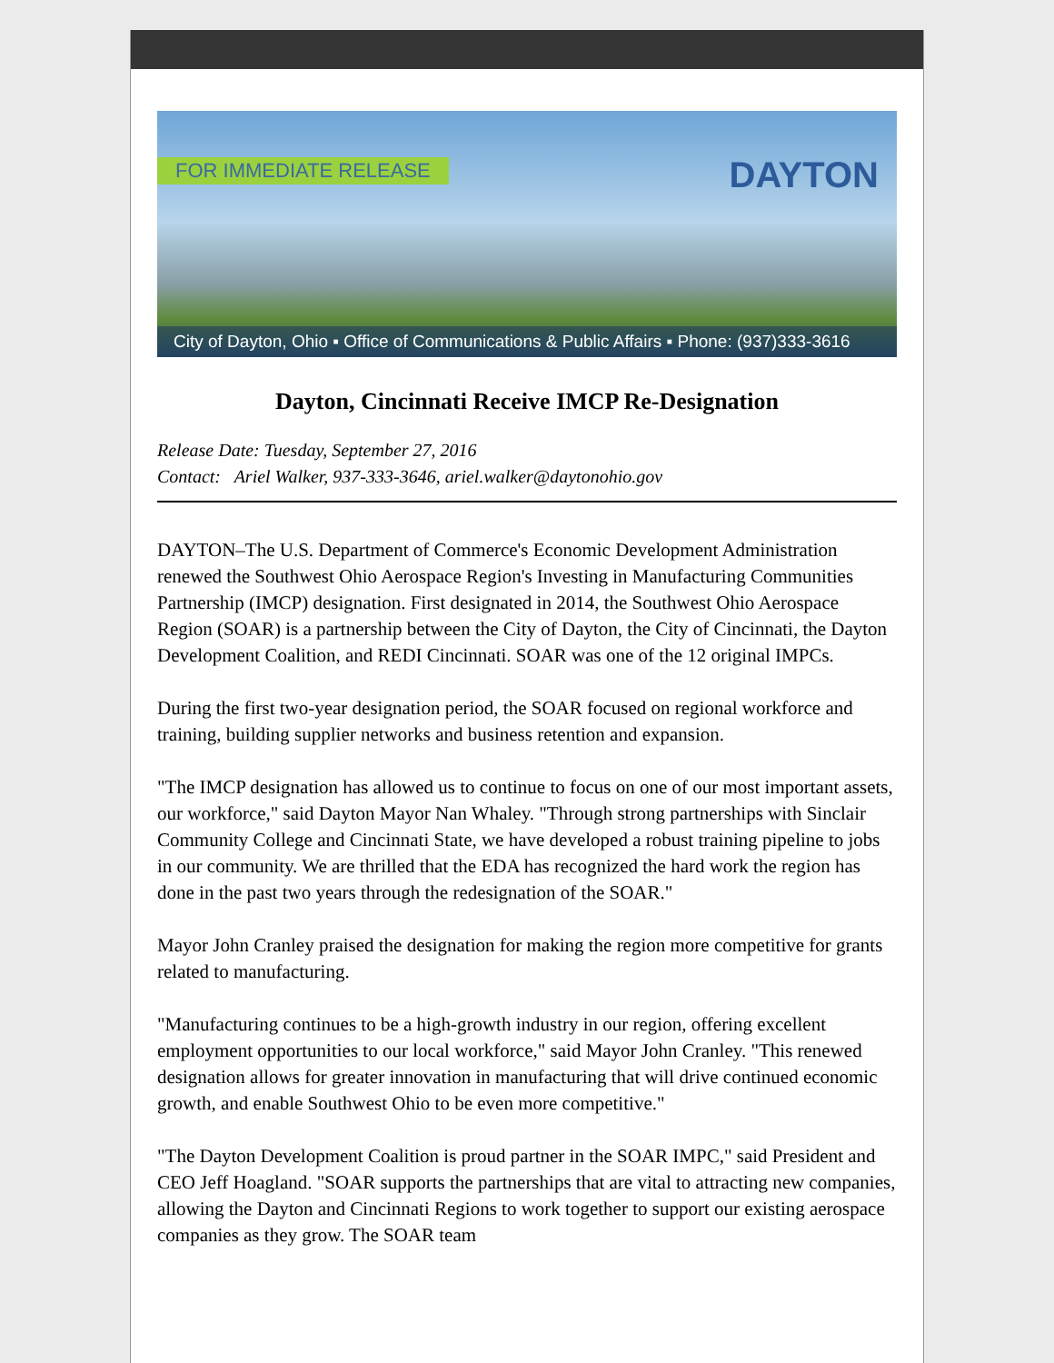FOR IMMEDIATE RELEASE DAYTON
City of Dayton, Ohio ▪ Office of Communications & Public Affairs ▪ Phone: (937)333-3616
Dayton, Cincinnati Receive IMCP Re-Designation
Release Date: Tuesday, September 27, 2016
Contact: Ariel Walker, 937-333-3646, ariel.walker@daytonohio.gov
DAYTON–The U.S. Department of Commerce's Economic Development Administration renewed the Southwest Ohio Aerospace Region's Investing in Manufacturing Communities Partnership (IMCP) designation. First designated in 2014, the Southwest Ohio Aerospace Region (SOAR) is a partnership between the City of Dayton, the City of Cincinnati, the Dayton Development Coalition, and REDI Cincinnati. SOAR was one of the 12 original IMPCs.
During the first two-year designation period, the SOAR focused on regional workforce and training, building supplier networks and business retention and expansion.
"The IMCP designation has allowed us to continue to focus on one of our most important assets, our workforce," said Dayton Mayor Nan Whaley. "Through strong partnerships with Sinclair Community College and Cincinnati State, we have developed a robust training pipeline to jobs in our community. We are thrilled that the EDA has recognized the hard work the region has done in the past two years through the redesignation of the SOAR."
Mayor John Cranley praised the designation for making the region more competitive for grants related to manufacturing.
"Manufacturing continues to be a high-growth industry in our region, offering excellent employment opportunities to our local workforce," said Mayor John Cranley. "This renewed designation allows for greater innovation in manufacturing that will drive continued economic growth, and enable Southwest Ohio to be even more competitive."
"The Dayton Development Coalition is proud partner in the SOAR IMPC," said President and CEO Jeff Hoagland. "SOAR supports the partnerships that are vital to attracting new companies, allowing the Dayton and Cincinnati Regions to work together to support our existing aerospace companies as they grow. The SOAR team